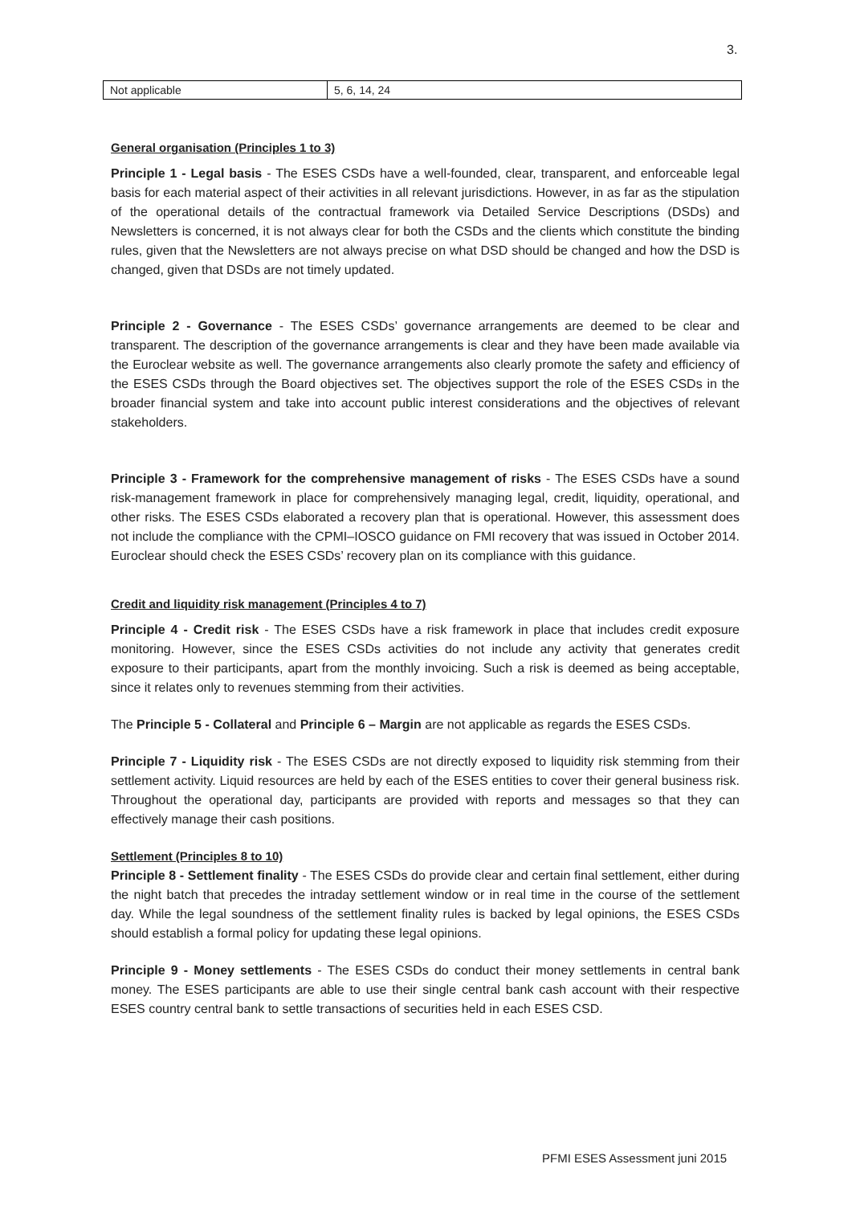3.
| Not applicable | 5, 6, 14, 24 |
General organisation (Principles 1 to 3)
Principle 1 - Legal basis - The ESES CSDs have a well-founded, clear, transparent, and enforceable legal basis for each material aspect of their activities in all relevant jurisdictions. However, in as far as the stipulation of the operational details of the contractual framework via Detailed Service Descriptions (DSDs) and Newsletters is concerned, it is not always clear for both the CSDs and the clients which constitute the binding rules, given that the Newsletters are not always precise on what DSD should be changed and how the DSD is changed, given that DSDs are not timely updated.
Principle 2 - Governance - The ESES CSDs’ governance arrangements are deemed to be clear and transparent. The description of the governance arrangements is clear and they have been made available via the Euroclear website as well. The governance arrangements also clearly promote the safety and efficiency of the ESES CSDs through the Board objectives set. The objectives support the role of the ESES CSDs in the broader financial system and take into account public interest considerations and the objectives of relevant stakeholders.
Principle 3 - Framework for the comprehensive management of risks - The ESES CSDs have a sound risk-management framework in place for comprehensively managing legal, credit, liquidity, operational, and other risks. The ESES CSDs elaborated a recovery plan that is operational. However, this assessment does not include the compliance with the CPMI–IOSCO guidance on FMI recovery that was issued in October 2014. Euroclear should check the ESES CSDs’ recovery plan on its compliance with this guidance.
Credit and liquidity risk management (Principles 4 to 7)
Principle 4 - Credit risk - The ESES CSDs have a risk framework in place that includes credit exposure monitoring. However, since the ESES CSDs activities do not include any activity that generates credit exposure to their participants, apart from the monthly invoicing. Such a risk is deemed as being acceptable, since it relates only to revenues stemming from their activities.
The Principle 5 - Collateral and Principle 6 – Margin are not applicable as regards the ESES CSDs.
Principle 7 - Liquidity risk - The ESES CSDs are not directly exposed to liquidity risk stemming from their settlement activity. Liquid resources are held by each of the ESES entities to cover their general business risk. Throughout the operational day, participants are provided with reports and messages so that they can effectively manage their cash positions.
Settlement (Principles 8 to 10)
Principle 8 - Settlement finality - The ESES CSDs do provide clear and certain final settlement, either during the night batch that precedes the intraday settlement window or in real time in the course of the settlement day. While the legal soundness of the settlement finality rules is backed by legal opinions, the ESES CSDs should establish a formal policy for updating these legal opinions.
Principle 9 - Money settlements - The ESES CSDs do conduct their money settlements in central bank money. The ESES participants are able to use their single central bank cash account with their respective ESES country central bank to settle transactions of securities held in each ESES CSD.
PFMI ESES Assessment juni 2015